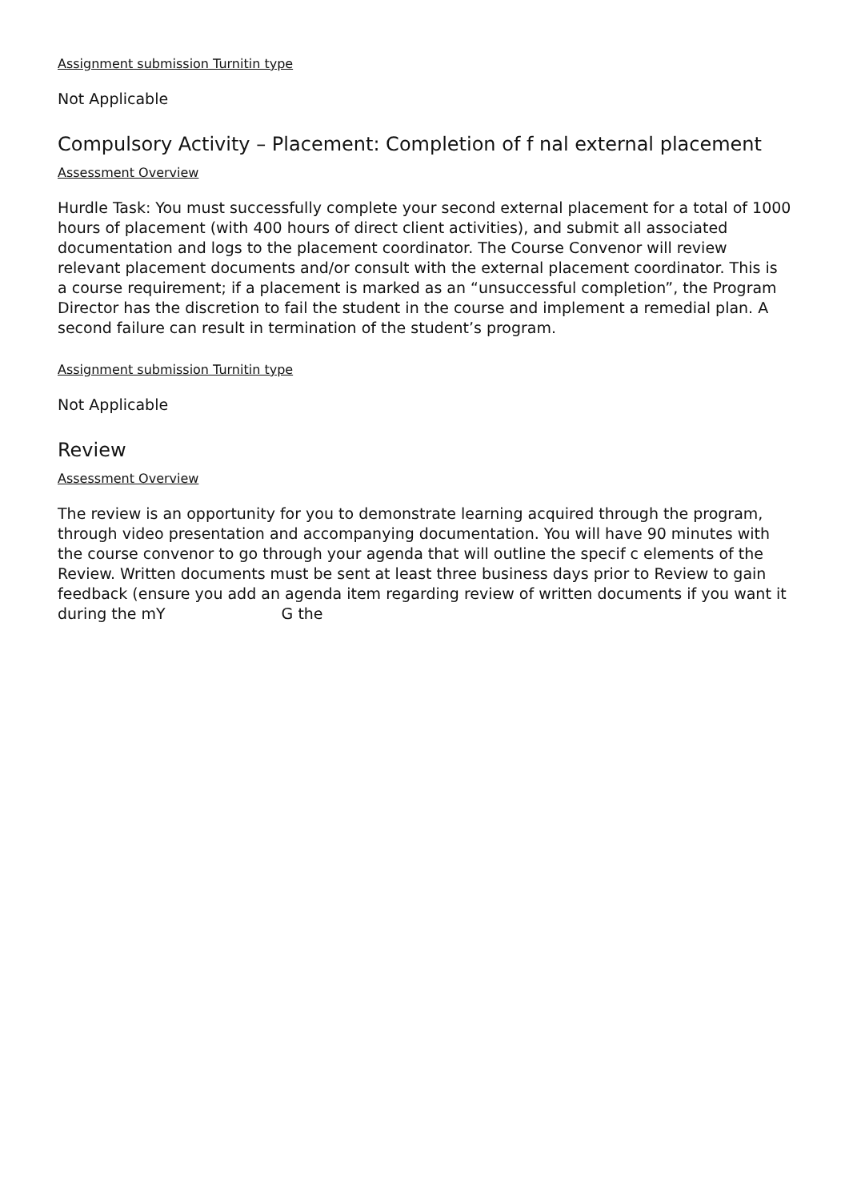Assignment submission Turnitin type
Not Applicable
Compulsory Activity – Placement: Completion of f nal external placement
Assessment Overview
Hurdle Task: You must successfully complete your second external placement for a total of 1000 hours of placement (with 400 hours of direct client activities), and submit all associated documentation and logs to the placement coordinator. The Course Convenor will review relevant placement documents and/or consult with the external placement coordinator. This is a course requirement; if a placement is marked as an “unsuccessful completion”, the Program Director has the discretion to fail the student in the course and implement a remedial plan. A second failure can result in termination of the student’s program.
Assignment submission Turnitin type
Not Applicable
Review
Assessment Overview
The review is an opportunity for you to demonstrate learning acquired through the program, through video presentation and accompanying documentation. You will have 90 minutes with the course convenor to go through your agenda that will outline the specif c elements of the Review. Written documents must be sent at least three business days prior to Review to gain feedback (ensure you add an agenda item regarding review of written documents if you want it during the mY G the